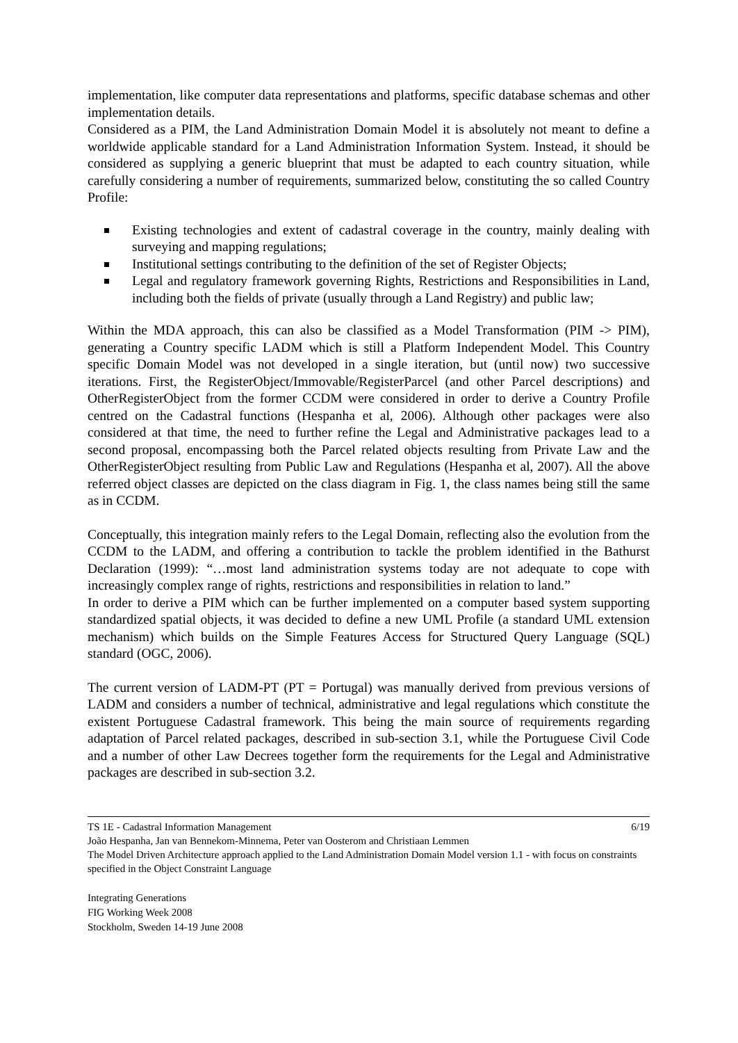implementation, like computer data representations and platforms, specific database schemas and other implementation details.
Considered as a PIM, the Land Administration Domain Model it is absolutely not meant to define a worldwide applicable standard for a Land Administration Information System. Instead, it should be considered as supplying a generic blueprint that must be adapted to each country situation, while carefully considering a number of requirements, summarized below, constituting the so called Country Profile:
Existing technologies and extent of cadastral coverage in the country, mainly dealing with surveying and mapping regulations;
Institutional settings contributing to the definition of the set of Register Objects;
Legal and regulatory framework governing Rights, Restrictions and Responsibilities in Land, including both the fields of private (usually through a Land Registry) and public law;
Within the MDA approach, this can also be classified as a Model Transformation (PIM -> PIM), generating a Country specific LADM which is still a Platform Independent Model. This Country specific Domain Model was not developed in a single iteration, but (until now) two successive iterations. First, the RegisterObject/Immovable/RegisterParcel (and other Parcel descriptions) and OtherRegisterObject from the former CCDM were considered in order to derive a Country Profile centred on the Cadastral functions (Hespanha et al, 2006). Although other packages were also considered at that time, the need to further refine the Legal and Administrative packages lead to a second proposal, encompassing both the Parcel related objects resulting from Private Law and the OtherRegisterObject resulting from Public Law and Regulations (Hespanha et al, 2007). All the above referred object classes are depicted on the class diagram in Fig. 1, the class names being still the same as in CCDM.
Conceptually, this integration mainly refers to the Legal Domain, reflecting also the evolution from the CCDM to the LADM, and offering a contribution to tackle the problem identified in the Bathurst Declaration (1999): “…most land administration systems today are not adequate to cope with increasingly complex range of rights, restrictions and responsibilities in relation to land.”
In order to derive a PIM which can be further implemented on a computer based system supporting standardized spatial objects, it was decided to define a new UML Profile (a standard UML extension mechanism) which builds on the Simple Features Access for Structured Query Language (SQL) standard (OGC, 2006).
The current version of LADM-PT (PT = Portugal) was manually derived from previous versions of LADM and considers a number of technical, administrative and legal regulations which constitute the existent Portuguese Cadastral framework. This being the main source of requirements regarding adaptation of Parcel related packages, described in sub-section 3.1, while the Portuguese Civil Code and a number of other Law Decrees together form the requirements for the Legal and Administrative packages are described in sub-section 3.2.
TS 1E - Cadastral Information Management 6/19
João Hespanha, Jan van Bennekom-Minnema, Peter van Oosterom and Christiaan Lemmen
The Model Driven Architecture approach applied to the Land Administration Domain Model version 1.1 - with focus on constraints specified in the Object Constraint Language
Integrating Generations
FIG Working Week 2008
Stockholm, Sweden 14-19 June 2008